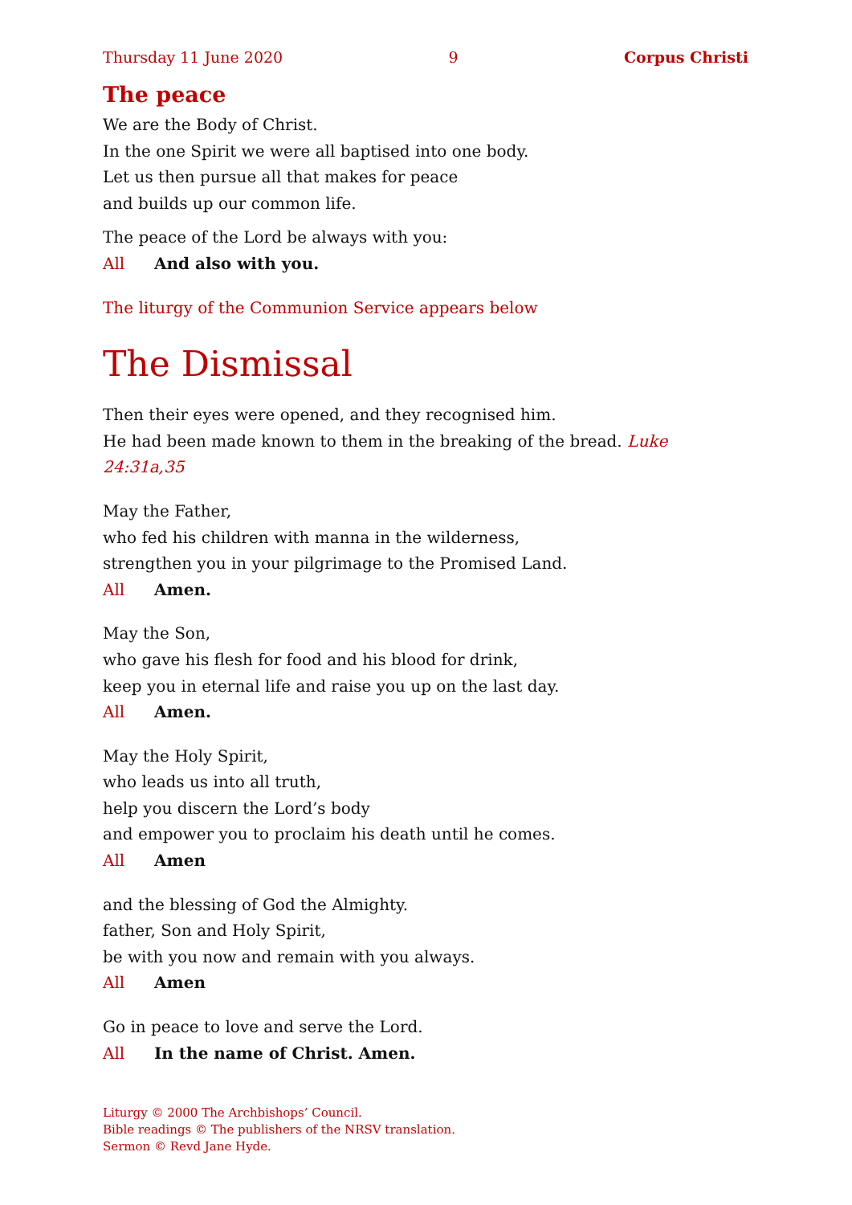Thursday 11 June 2020 9 Corpus Christi
The peace
We are the Body of Christ.
In the one Spirit we were all baptised into one body.
Let us then pursue all that makes for peace
and builds up our common life.
The peace of the Lord be always with you:
All And also with you.
The liturgy of the Communion Service appears below
The Dismissal
Then their eyes were opened, and they recognised him.
He had been made known to them in the breaking of the bread. Luke 24:31a,35
May the Father,
who fed his children with manna in the wilderness,
strengthen you in your pilgrimage to the Promised Land.
All Amen.
May the Son,
who gave his flesh for food and his blood for drink,
keep you in eternal life and raise you up on the last day.
All Amen.
May the Holy Spirit,
who leads us into all truth,
help you discern the Lord’s body
and empower you to proclaim his death until he comes.
All Amen
and the blessing of God the Almighty.
father, Son and Holy Spirit,
be with you now and remain with you always.
All Amen
Go in peace to love and serve the Lord.
All In the name of Christ. Amen.
Liturgy © 2000 The Archbishops’ Council.
Bible readings © The publishers of the NRSV translation.
Sermon © Revd Jane Hyde.